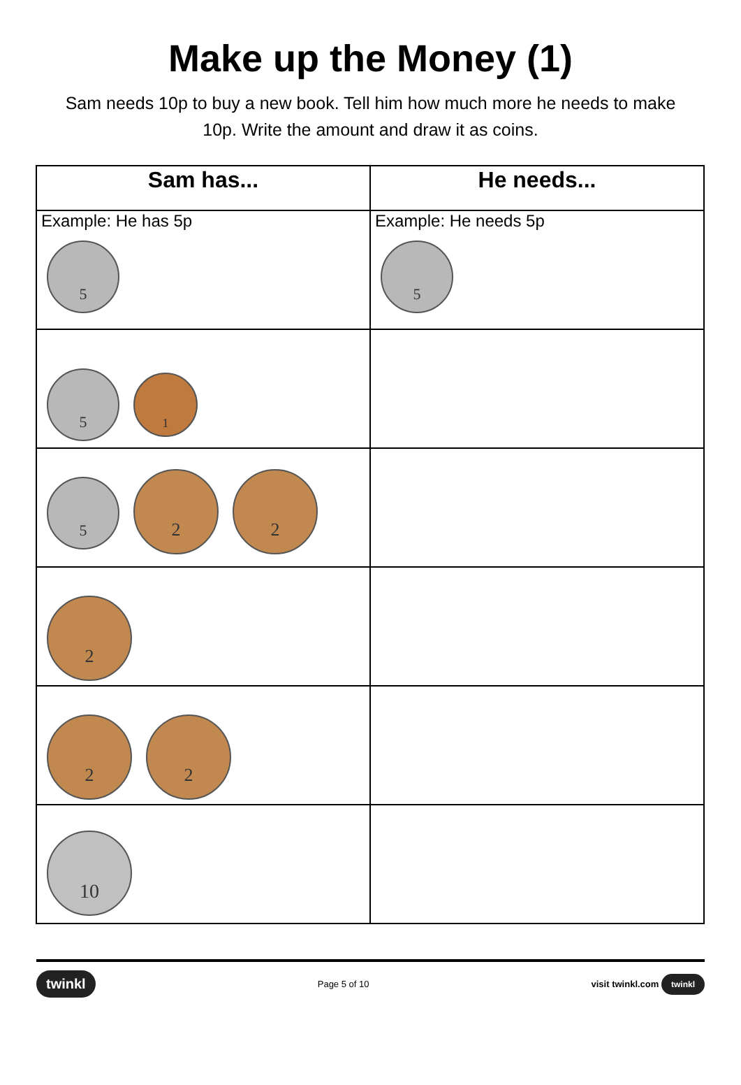Make up the Money (1)
Sam needs 10p to buy a new book. Tell him how much more he needs to make 10p. Write the amount and draw it as coins.
| Sam has... | He needs... |
| --- | --- |
| Example: He has 5p 5 | Example: He needs 5p 5 |
| 5 1 | |
| 5 2 2 | |
| 2 | |
| 2 2 | |
| 10 | |
twinkl Page 5 of 10 visit twinkl.com twinkl